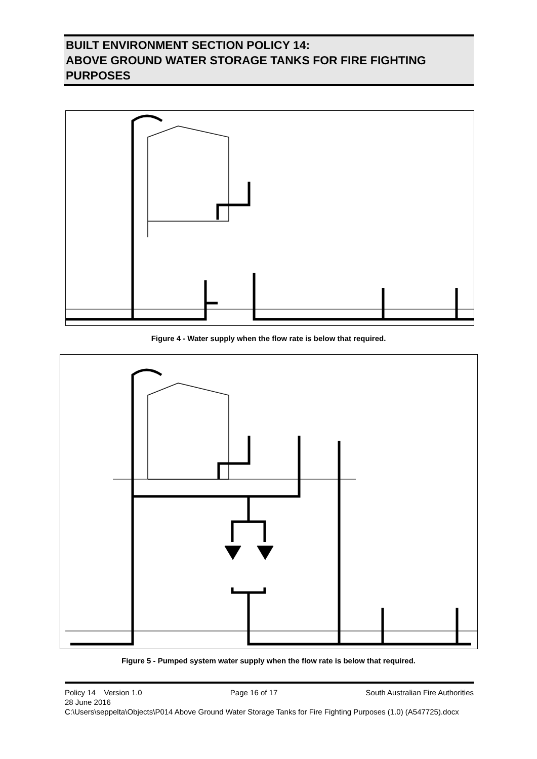BUILT ENVIRONMENT SECTION POLICY 14:
ABOVE GROUND WATER STORAGE TANKS FOR FIRE FIGHTING PURPOSES
Figure 4 - Water supply when the flow rate is below that required.
Figure 5 - Pumped system water supply when the flow rate is below that required.
Policy 14 Version 1.0 Page 16 of 17 South Australian Fire Authorities
28 June 2016
C:\Users\seppelta\Objects\P014 Above Ground Water Storage Tanks for Fire Fighting Purposes (1.0) (A547725).docx